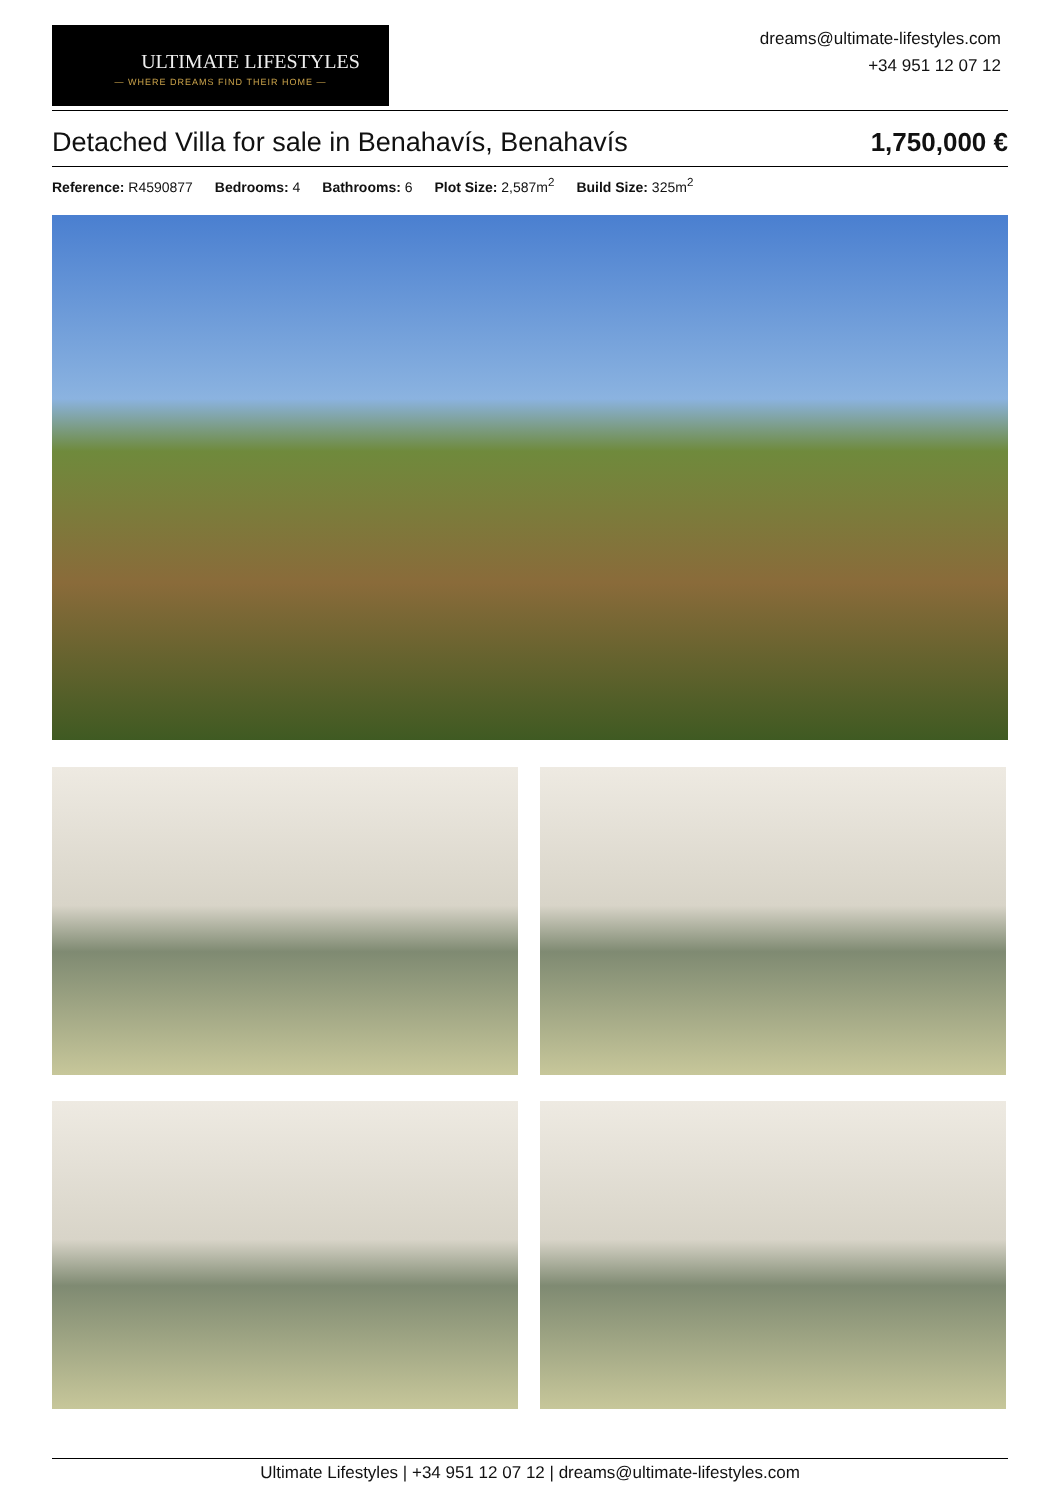ULTIMATE LIFESTYLES
— WHERE DREAMS FIND THEIR HOME —
dreams@ultimate-lifestyles.com
+34 951 12 07 12
Detached Villa for sale in Benahavís, Benahavís 1,750,000 €
Reference: R4590877 Bedrooms: 4 Bathrooms: 6 Plot Size: 2,587m<sup>2</sup> Build Size: 325m<sup>2</sup>
Ultimate Lifestyles | +34 951 12 07 12 | dreams@ultimate-lifestyles.com